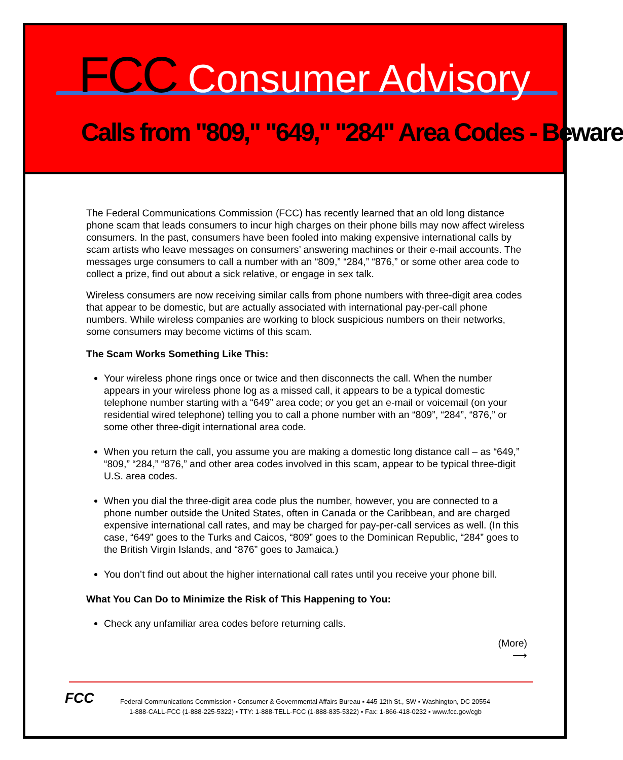FCC Consumer Advisory
Calls from "809," "649," "284" Area Codes - Beware
The Federal Communications Commission (FCC) has recently learned that an old long distance phone scam that leads consumers to incur high charges on their phone bills may now affect wireless consumers. In the past, consumers have been fooled into making expensive international calls by scam artists who leave messages on consumers’ answering machines or their e-mail accounts. The messages urge consumers to call a number with an “809,” “284,” “876,” or some other area code to collect a prize, find out about a sick relative, or engage in sex talk.
Wireless consumers are now receiving similar calls from phone numbers with three-digit area codes that appear to be domestic, but are actually associated with international pay-per-call phone numbers. While wireless companies are working to block suspicious numbers on their networks, some consumers may become victims of this scam.
The Scam Works Something Like This:
Your wireless phone rings once or twice and then disconnects the call. When the number appears in your wireless phone log as a missed call, it appears to be a typical domestic telephone number starting with a “649” area code; or you get an e-mail or voicemail (on your residential wired telephone) telling you to call a phone number with an “809”, “284”, “876,” or some other three-digit international area code.
When you return the call, you assume you are making a domestic long distance call – as “649,” “809,” “284,” “876,” and other area codes involved in this scam, appear to be typical three-digit U.S. area codes.
When you dial the three-digit area code plus the number, however, you are connected to a phone number outside the United States, often in Canada or the Caribbean, and are charged expensive international call rates, and may be charged for pay-per-call services as well. (In this case, “649” goes to the Turks and Caicos, “809” goes to the Dominican Republic, “284” goes to the British Virgin Islands, and “876” goes to Jamaica.)
You don’t find out about the higher international call rates until you receive your phone bill.
What You Can Do to Minimize the Risk of This Happening to You:
Check any unfamiliar area codes before returning calls.
(More)
⟶
FCC
Federal Communications Commission ▪ Consumer & Governmental Affairs Bureau ▪ 445 12th St., SW ▪ Washington, DC 20554
1-888-CALL-FCC (1-888-225-5322) ▪ TTY: 1-888-TELL-FCC (1-888-835-5322) ▪ Fax: 1-866-418-0232 ▪ www.fcc.gov/cgb